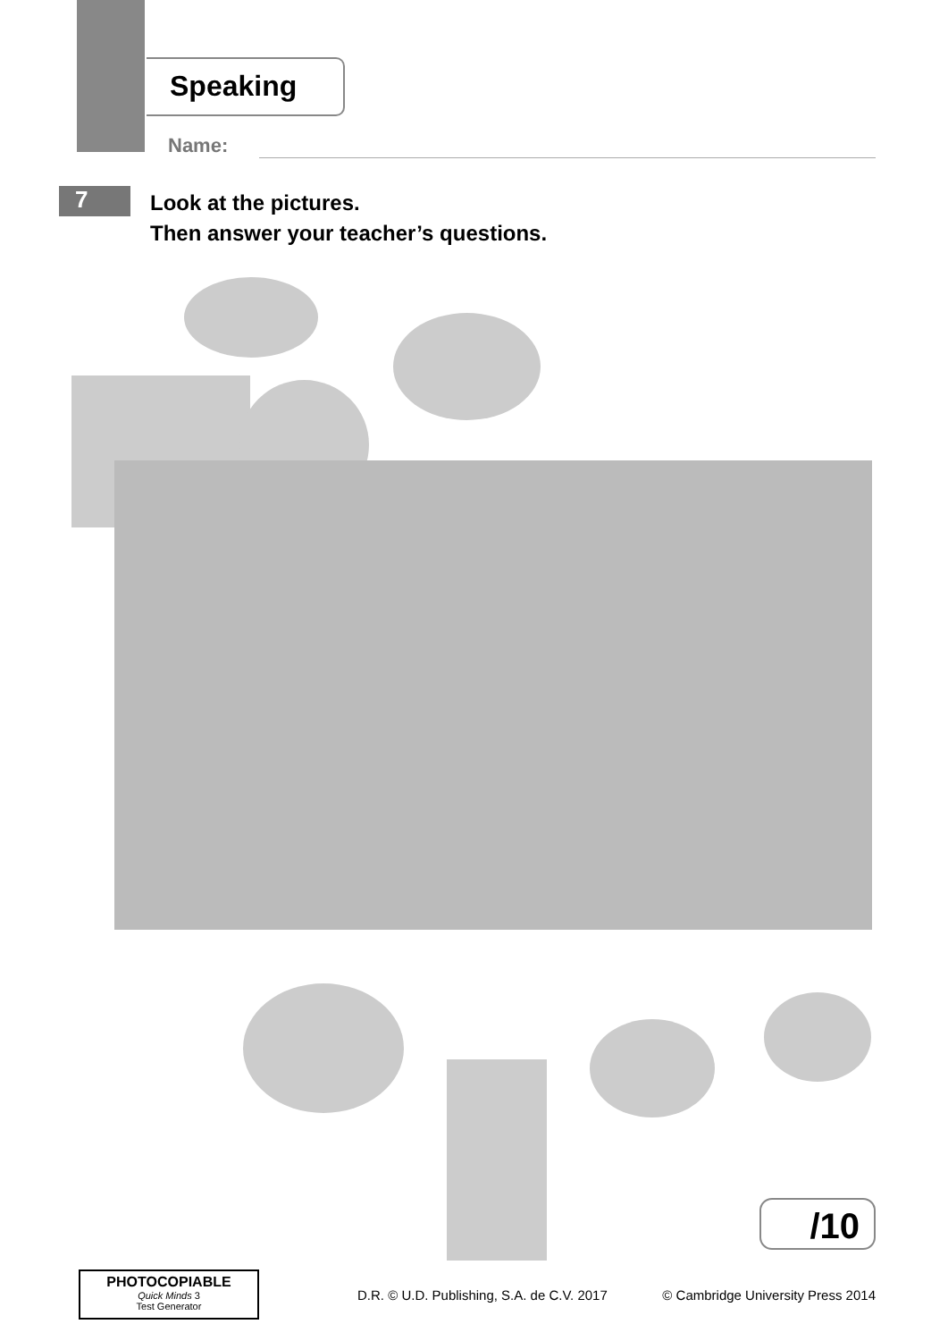Speaking
Name:
7
Look at the pictures.
Then answer your teacher’s questions.
/10
PHOTOCOPIABLE
Quick Minds 3
Test Generator
D.R. © U.D. Publishing, S.A. de C.V. 2017 © Cambridge University Press 2014